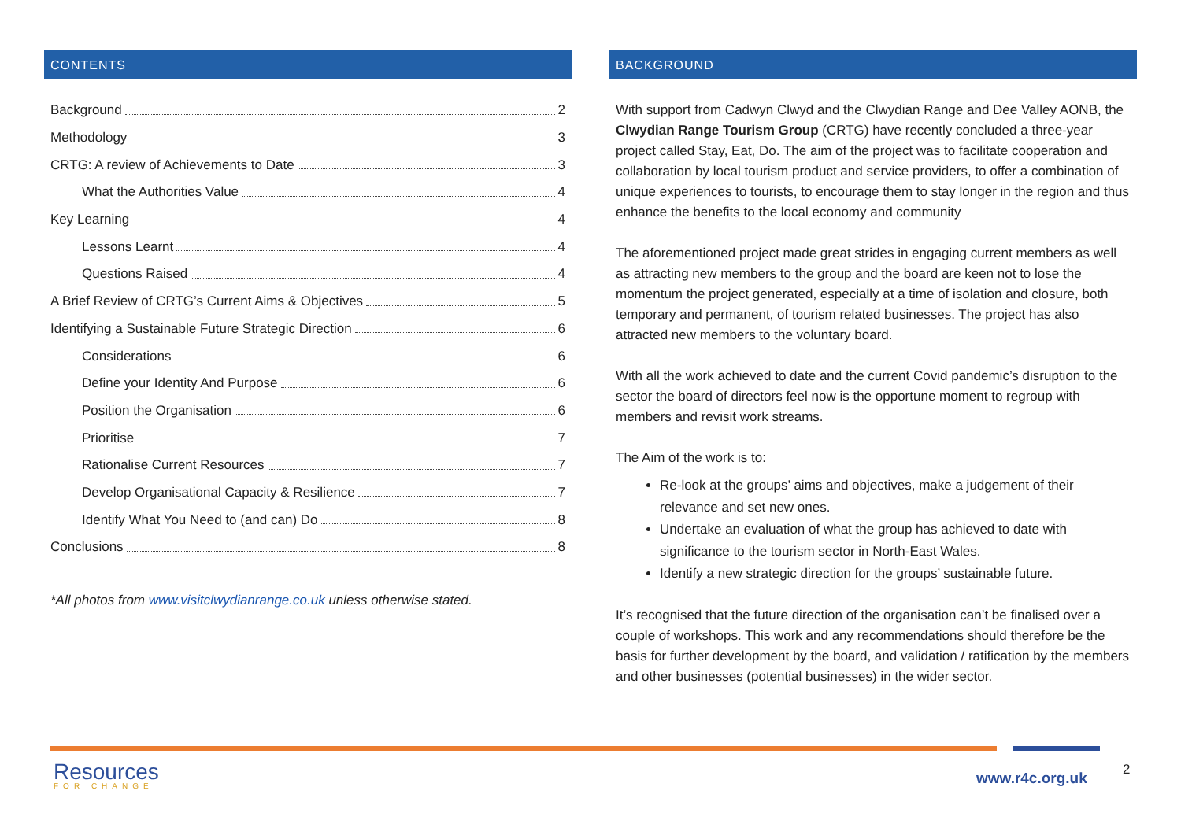CONTENTS
Background 2
Methodology 3
CRTG: A review of Achievements to Date 3
What the Authorities Value 4
Key Learning 4
Lessons Learnt 4
Questions Raised 4
A Brief Review of CRTG’s Current Aims & Objectives 5
Identifying a Sustainable Future Strategic Direction 6
Considerations 6
Define your Identity And Purpose 6
Position the Organisation 6
Prioritise 7
Rationalise Current Resources 7
Develop Organisational Capacity & Resilience 7
Identify What You Need to (and can) Do 8
Conclusions 8
*All photos from www.visitclwydianrange.co.uk unless otherwise stated.
BACKGROUND
With support from Cadwyn Clwyd and the Clwydian Range and Dee Valley AONB, the Clwydian Range Tourism Group (CRTG) have recently concluded a three-year project called Stay, Eat, Do. The aim of the project was to facilitate cooperation and collaboration by local tourism product and service providers, to offer a combination of unique experiences to tourists, to encourage them to stay longer in the region and thus enhance the benefits to the local economy and community
The aforementioned project made great strides in engaging current members as well as attracting new members to the group and the board are keen not to lose the momentum the project generated, especially at a time of isolation and closure, both temporary and permanent, of tourism related businesses. The project has also attracted new members to the voluntary board.
With all the work achieved to date and the current Covid pandemic’s disruption to the sector the board of directors feel now is the opportune moment to regroup with members and revisit work streams.
The Aim of the work is to:
Re-look at the groups’ aims and objectives, make a judgement of their relevance and set new ones.
Undertake an evaluation of what the group has achieved to date with significance to the tourism sector in North-East Wales.
Identify a new strategic direction for the groups’ sustainable future.
It’s recognised that the future direction of the organisation can’t be finalised over a couple of workshops. This work and any recommendations should therefore be the basis for further development by the board, and validation / ratification by the members and other businesses (potential businesses) in the wider sector.
Resources
FOR CHANGE
www.r4c.org.uk 2